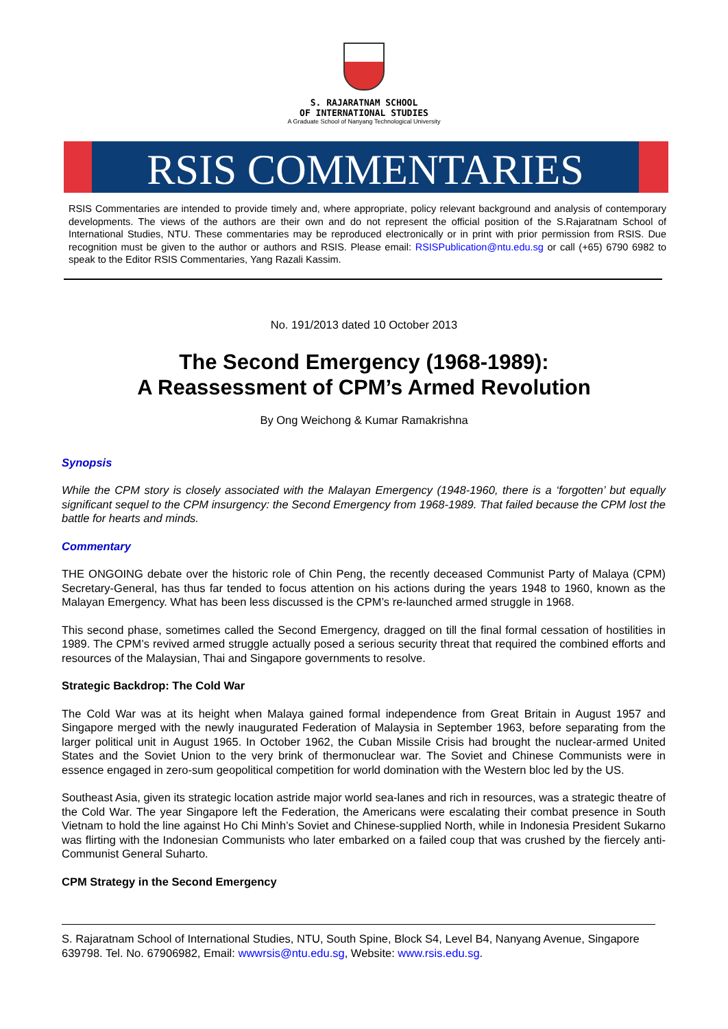S. RAJARATNAM SCHOOL
OF INTERNATIONAL STUDIES
A Graduate School of Nanyang Technological University
RSIS COMMENTARIES
RSIS Commentaries are intended to provide timely and, where appropriate, policy relevant background and analysis of contemporary developments. The views of the authors are their own and do not represent the official position of the S.Rajaratnam School of International Studies, NTU. These commentaries may be reproduced electronically or in print with prior permission from RSIS. Due recognition must be given to the author or authors and RSIS. Please email: RSISPublication@ntu.edu.sg or call (+65) 6790 6982 to speak to the Editor RSIS Commentaries, Yang Razali Kassim.
No. 191/2013 dated 10 October 2013
The Second Emergency (1968-1989):
A Reassessment of CPM’s Armed Revolution
By Ong Weichong & Kumar Ramakrishna
Synopsis
While the CPM story is closely associated with the Malayan Emergency (1948-1960, there is a ‘forgotten’ but equally significant sequel to the CPM insurgency: the Second Emergency from 1968-1989. That failed because the CPM lost the battle for hearts and minds.
Commentary
THE ONGOING debate over the historic role of Chin Peng, the recently deceased Communist Party of Malaya (CPM) Secretary-General, has thus far tended to focus attention on his actions during the years 1948 to 1960, known as the Malayan Emergency. What has been less discussed is the CPM’s re-launched armed struggle in 1968.
This second phase, sometimes called the Second Emergency, dragged on till the final formal cessation of hostilities in 1989. The CPM’s revived armed struggle actually posed a serious security threat that required the combined efforts and resources of the Malaysian, Thai and Singapore governments to resolve.
Strategic Backdrop: The Cold War
The Cold War was at its height when Malaya gained formal independence from Great Britain in August 1957 and Singapore merged with the newly inaugurated Federation of Malaysia in September 1963, before separating from the larger political unit in August 1965. In October 1962, the Cuban Missile Crisis had brought the nuclear-armed United States and the Soviet Union to the very brink of thermonuclear war. The Soviet and Chinese Communists were in essence engaged in zero-sum geopolitical competition for world domination with the Western bloc led by the US.
Southeast Asia, given its strategic location astride major world sea-lanes and rich in resources, was a strategic theatre of the Cold War. The year Singapore left the Federation, the Americans were escalating their combat presence in South Vietnam to hold the line against Ho Chi Minh’s Soviet and Chinese-supplied North, while in Indonesia President Sukarno was flirting with the Indonesian Communists who later embarked on a failed coup that was crushed by the fiercely anti-Communist General Suharto.
CPM Strategy in the Second Emergency
S. Rajaratnam School of International Studies, NTU, South Spine, Block S4, Level B4, Nanyang Avenue, Singapore 639798. Tel. No. 67906982, Email: wwwrsis@ntu.edu.sg, Website: www.rsis.edu.sg.